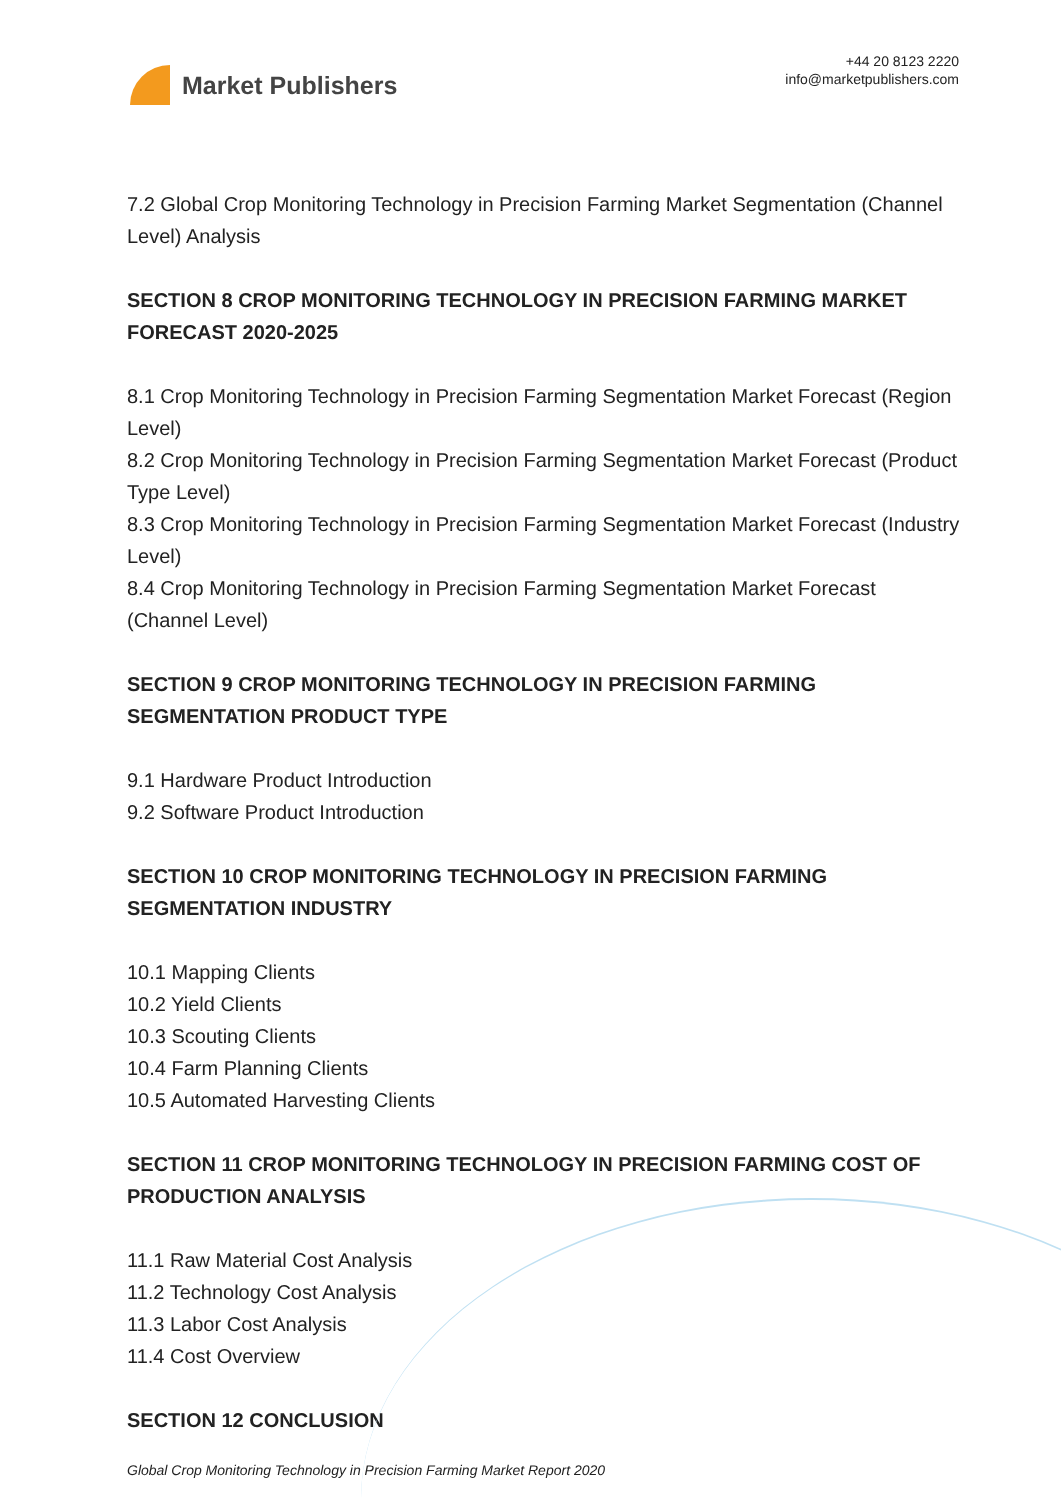Market Publishers
+44 20 8123 2220
info@marketpublishers.com
7.2 Global Crop Monitoring Technology in Precision Farming Market Segmentation (Channel Level) Analysis
SECTION 8 CROP MONITORING TECHNOLOGY IN PRECISION FARMING MARKET FORECAST 2020-2025
8.1 Crop Monitoring Technology in Precision Farming Segmentation Market Forecast (Region Level)
8.2 Crop Monitoring Technology in Precision Farming Segmentation Market Forecast (Product Type Level)
8.3 Crop Monitoring Technology in Precision Farming Segmentation Market Forecast (Industry Level)
8.4 Crop Monitoring Technology in Precision Farming Segmentation Market Forecast (Channel Level)
SECTION 9 CROP MONITORING TECHNOLOGY IN PRECISION FARMING SEGMENTATION PRODUCT TYPE
9.1 Hardware Product Introduction
9.2 Software Product Introduction
SECTION 10 CROP MONITORING TECHNOLOGY IN PRECISION FARMING SEGMENTATION INDUSTRY
10.1 Mapping Clients
10.2 Yield Clients
10.3 Scouting Clients
10.4 Farm Planning Clients
10.5 Automated Harvesting Clients
SECTION 11 CROP MONITORING TECHNOLOGY IN PRECISION FARMING COST OF PRODUCTION ANALYSIS
11.1 Raw Material Cost Analysis
11.2 Technology Cost Analysis
11.3 Labor Cost Analysis
11.4 Cost Overview
SECTION 12 CONCLUSION
Global Crop Monitoring Technology in Precision Farming Market Report 2020